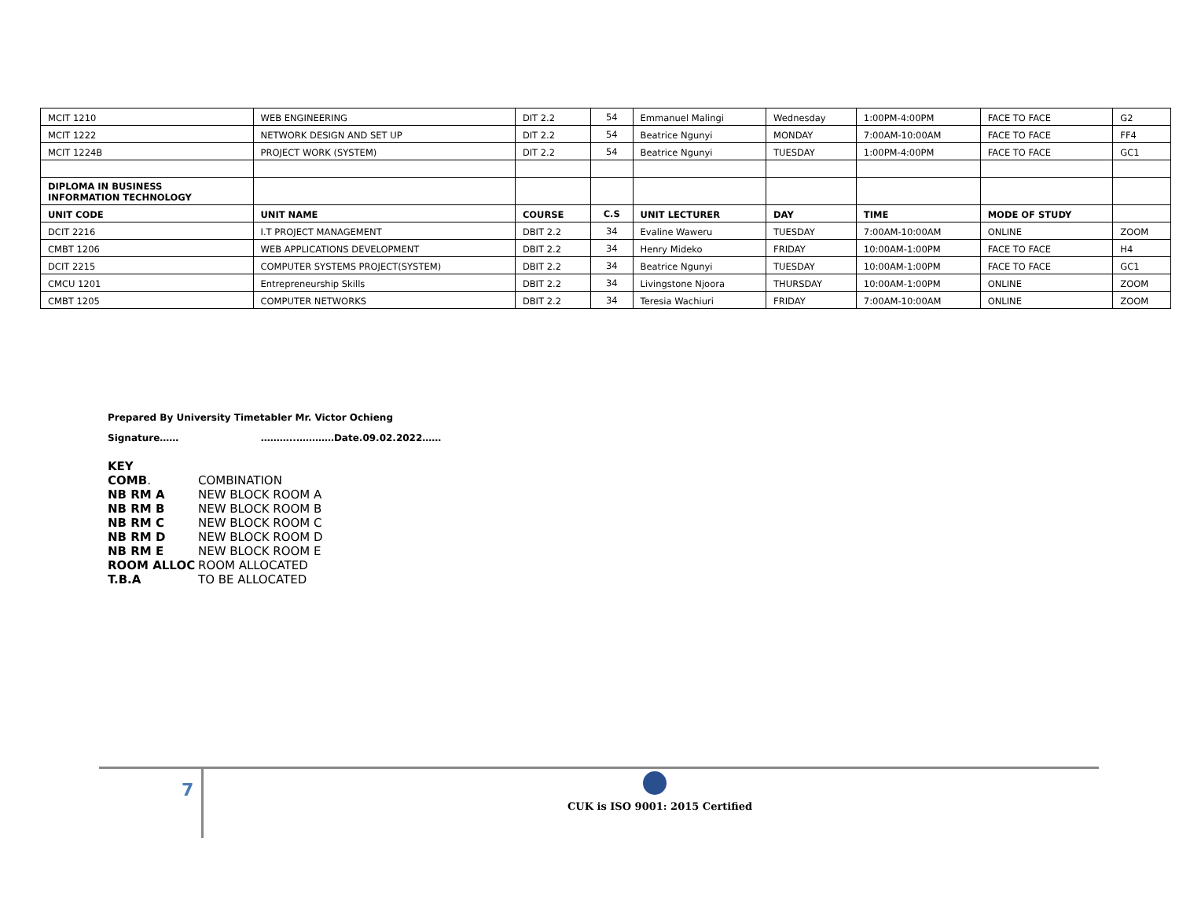| MCIT 1210 | WEB ENGINEERING | DIT 2.2 | 54 | Emmanuel Malingi | Wednesday | 1:00PM-4:00PM | FACE TO FACE | G2 |
| MCIT 1222 | NETWORK DESIGN AND SET UP | DIT 2.2 | 54 | Beatrice Ngunyi | MONDAY | 7:00AM-10:00AM | FACE TO FACE | FF4 |
| MCIT 1224B | PROJECT WORK (SYSTEM) | DIT 2.2 | 54 | Beatrice Ngunyi | TUESDAY | 1:00PM-4:00PM | FACE TO FACE | GC1 |
| DIPLOMA IN BUSINESS INFORMATION TECHNOLOGY | | | | | | | | |
| UNIT CODE | UNIT NAME | COURSE | C.S | UNIT LECTURER | DAY | TIME | MODE OF STUDY | |
| DCIT 2216 | I.T PROJECT MANAGEMENT | DBIT 2.2 | 34 | Evaline Waweru | TUESDAY | 7:00AM-10:00AM | ONLINE | ZOOM |
| CMBT 1206 | WEB APPLICATIONS DEVELOPMENT | DBIT 2.2 | 34 | Henry Mideko | FRIDAY | 10:00AM-1:00PM | FACE TO FACE | H4 |
| DCIT 2215 | COMPUTER SYSTEMS PROJECT(SYSTEM) | DBIT 2.2 | 34 | Beatrice Ngunyi | TUESDAY | 10:00AM-1:00PM | FACE TO FACE | GC1 |
| CMCU 1201 | Entrepreneurship Skills | DBIT 2.2 | 34 | Livingstone Njoora | THURSDAY | 10:00AM-1:00PM | ONLINE | ZOOM |
| CMBT 1205 | COMPUTER NETWORKS | DBIT 2.2 | 34 | Teresia Wachiuri | FRIDAY | 7:00AM-10:00AM | ONLINE | ZOOM |
Prepared By University Timetabler Mr. Victor Ochieng
Signature…… ………..…………Date.09.02.2022……
KEY
| COMB . | COMBINATION |
| NB RM A | NEW BLOCK ROOM A |
| NB RM B | NEW BLOCK ROOM B |
| NB RM C | NEW BLOCK ROOM C |
| NB RM D | NEW BLOCK ROOM D |
| NB RM E | NEW BLOCK ROOM E |
| ROOM ALLOC | ROOM ALLOCATED |
| T.B.A | TO BE ALLOCATED |
7
CUK is ISO 9001: 2015 Certified